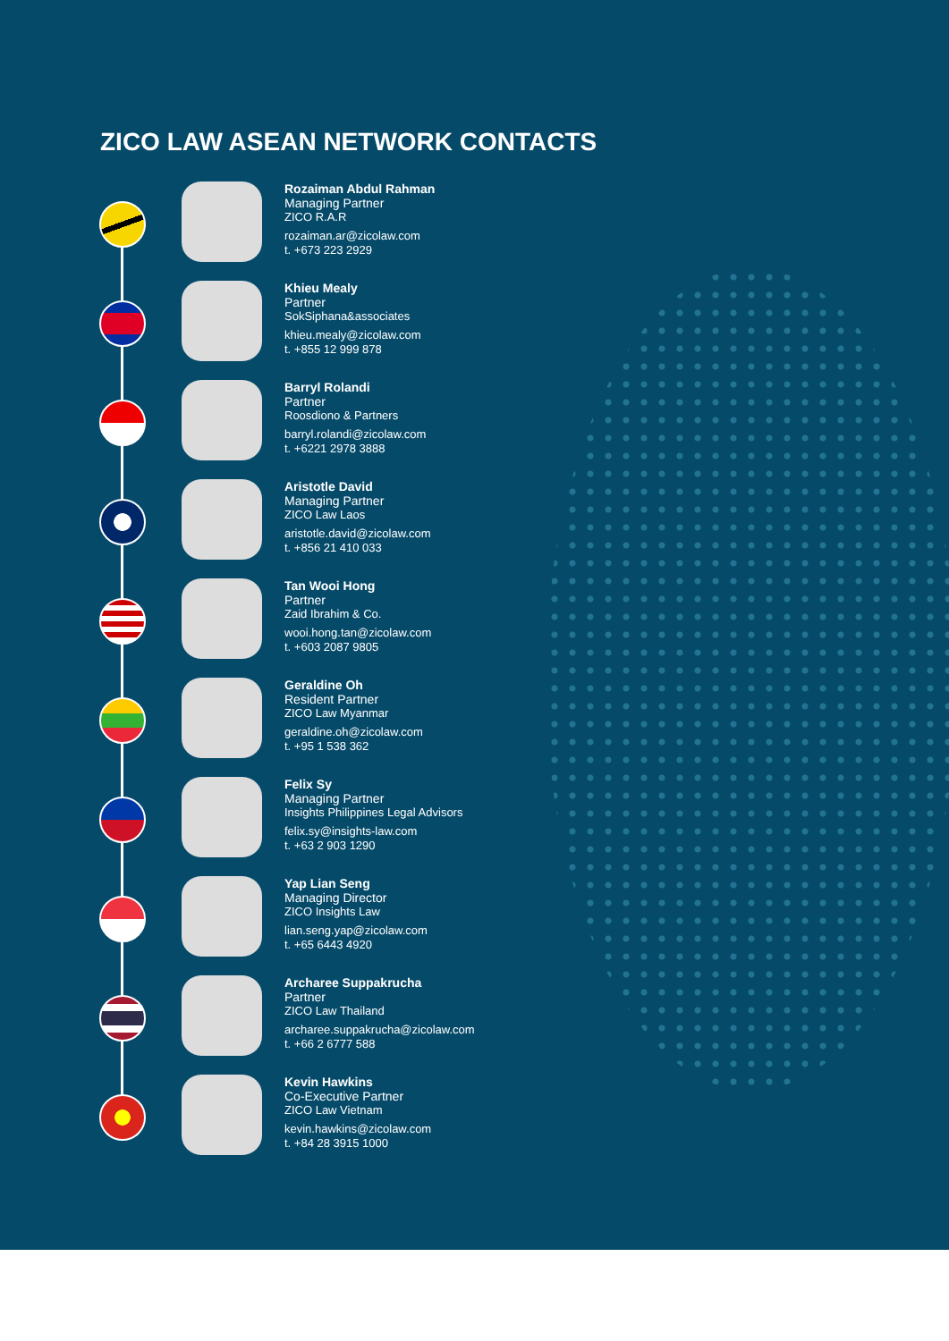ZICO LAW ASEAN NETWORK CONTACTS
Rozaiman Abdul Rahman
Managing Partner
ZICO R.A.R
rozaiman.ar@zicolaw.com
t. +673 223 2929
Khieu Mealy
Partner
SokSiphana&associates
khieu.mealy@zicolaw.com
t. +855 12 999 878
Barryl Rolandi
Partner
Roosdiono & Partners
barryl.rolandi@zicolaw.com
t. +6221 2978 3888
Aristotle David
Managing Partner
ZICO Law Laos
aristotle.david@zicolaw.com
t. +856 21 410 033
Tan Wooi Hong
Partner
Zaid Ibrahim & Co.
wooi.hong.tan@zicolaw.com
t. +603 2087 9805
Geraldine Oh
Resident Partner
ZICO Law Myanmar
geraldine.oh@zicolaw.com
t. +95 1 538 362
Felix Sy
Managing Partner
Insights Philippines Legal Advisors
felix.sy@insights-law.com
t. +63 2 903 1290
Yap Lian Seng
Managing Director
ZICO Insights Law
lian.seng.yap@zicolaw.com
t. +65 6443 4920
Archaree Suppakrucha
Partner
ZICO Law Thailand
archaree.suppakrucha@zicolaw.com
t. +66 2 6777 588
Kevin Hawkins
Co-Executive Partner
ZICO Law Vietnam
kevin.hawkins@zicolaw.com
t. +84 28 3915 1000